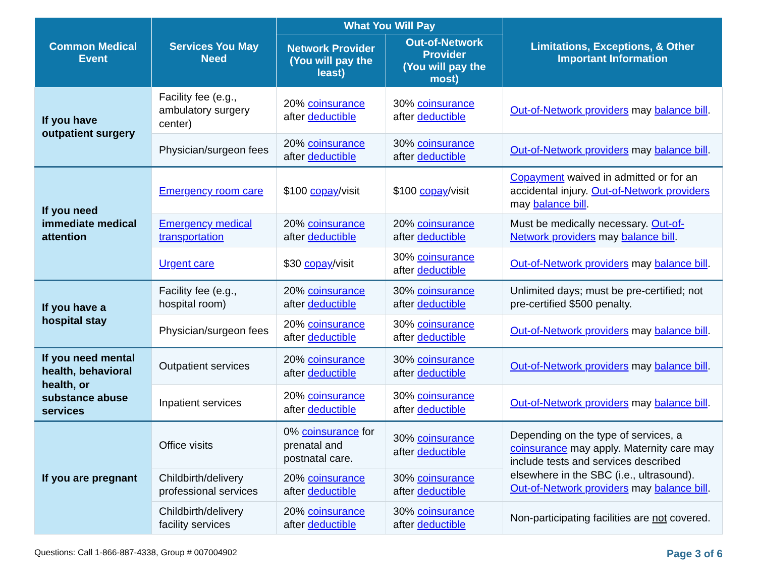| Common Medical Event | Services You May Need | What You Will Pay | | Limitations, Exceptions, & Other Important Information |
| --- | --- | --- | --- | --- |
| | | Network Provider (You will pay the least) | Out-of-Network Provider (You will pay the most) | |
| If you have outpatient surgery | Facility fee (e.g., ambulatory surgery center) | 20% coinsurance after deductible | 30% coinsurance after deductible | Out-of-Network providers may balance bill . |
| | Physician/surgeon fees | 20% coinsurance after deductible | 30% coinsurance after deductible | Out-of-Network providers may balance bill . |
| If you need immediate medical attention | Emergency room care | $100 copay /visit | $100 copay /visit | Copayment waived in admitted or for an accidental injury. Out-of-Network providers may balance bill . |
| | Emergency medical transportation | 20% coinsurance after deductible | 20% coinsurance after deductible | Must be medically necessary. Out-of-Network providers may balance bill . |
| | Urgent care | $30 copay /visit | 30% coinsurance after deductible | Out-of-Network providers may balance bill . |
| If you have a hospital stay | Facility fee (e.g., hospital room) | 20% coinsurance after deductible | 30% coinsurance after deductible | Unlimited days; must be pre-certified; not pre-certified $500 penalty. |
| | Physician/surgeon fees | 20% coinsurance after deductible | 30% coinsurance after deductible | Out-of-Network providers may balance bill . |
| If you need mental health, behavioral health, or substance abuse services | Outpatient services | 20% coinsurance after deductible | 30% coinsurance after deductible | Out-of-Network providers may balance bill . |
| | Inpatient services | 20% coinsurance after deductible | 30% coinsurance after deductible | Out-of-Network providers may balance bill . |
| If you are pregnant | Office visits | 0% coinsurance for prenatal and postnatal care. | 30% coinsurance after deductible | Depending on the type of services, a coinsurance may apply. Maternity care may include tests and services described elsewhere in the SBC (i.e., ultrasound). Out-of-Network providers may balance bill . |
| | Childbirth/delivery professional services | 20% coinsurance after deductible | 30% coinsurance after deductible | |
| | Childbirth/delivery facility services | 20% coinsurance after deductible | 30% coinsurance after deductible | Non-participating facilities are not covered. |
Questions: Call 1-866-887-4338, Group # 007004902 Page 3 of 6